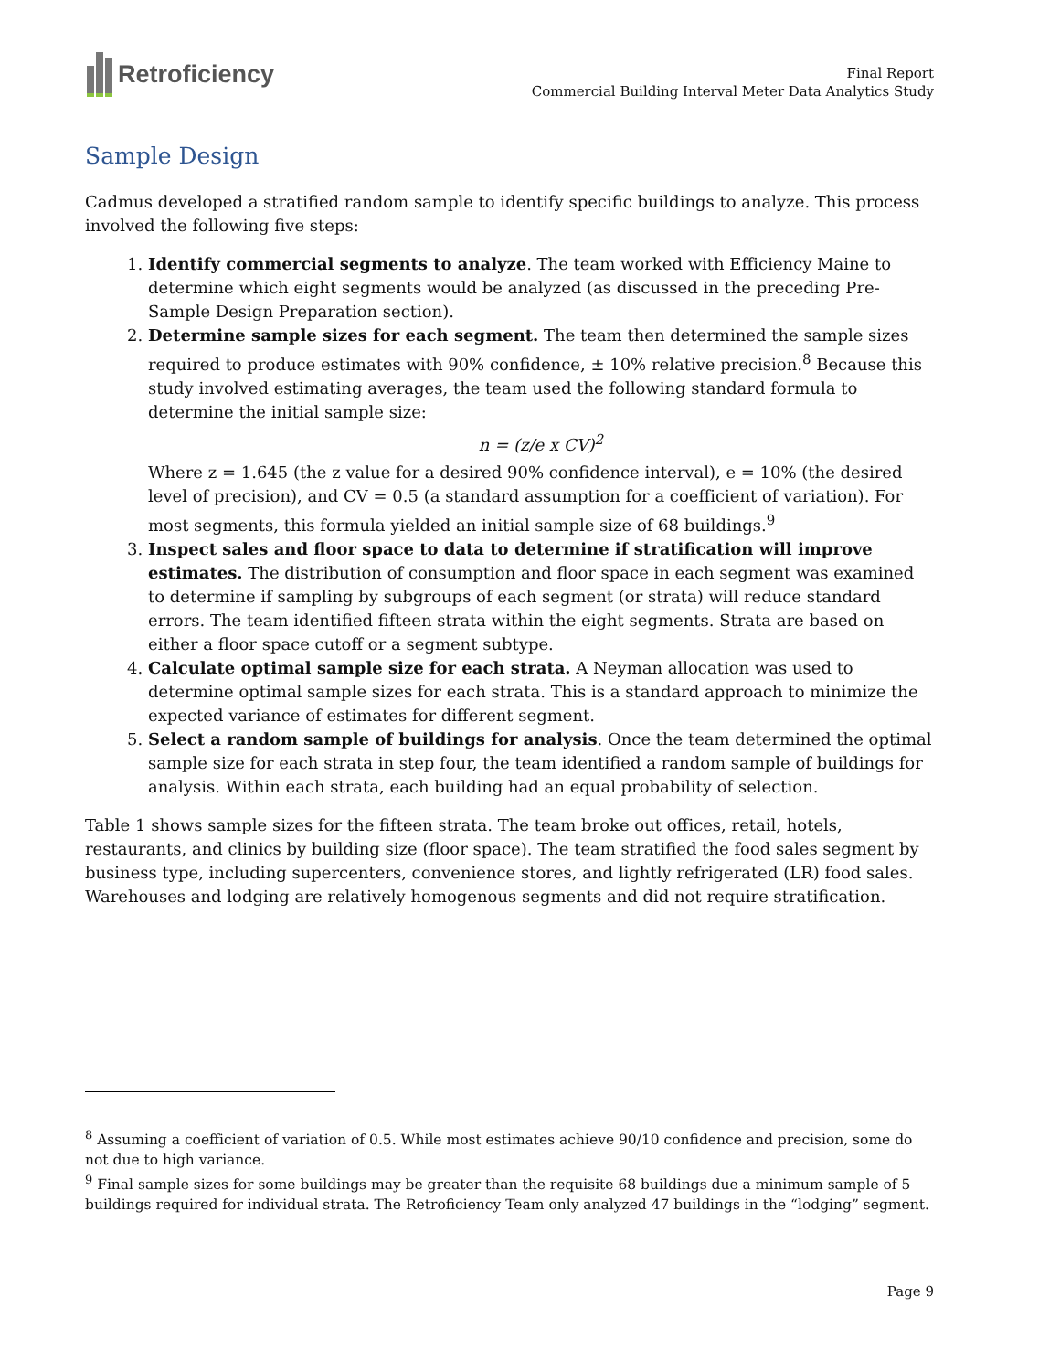Retroficiency
Final Report
Commercial Building Interval Meter Data Analytics Study
Sample Design
Cadmus developed a stratified random sample to identify specific buildings to analyze. This process involved the following five steps:
1. Identify commercial segments to analyze. The team worked with Efficiency Maine to determine which eight segments would be analyzed (as discussed in the preceding Pre-Sample Design Preparation section).
2. Determine sample sizes for each segment. The team then determined the sample sizes required to produce estimates with 90% confidence, ± 10% relative precision.<sup>8</sup> Because this study involved estimating averages, the team used the following standard formula to determine the initial sample size:
n = (z/e x CV)<sup>2</sup>
Where z = 1.645 (the z value for a desired 90% confidence interval), e = 10% (the desired level of precision), and CV = 0.5 (a standard assumption for a coefficient of variation). For most segments, this formula yielded an initial sample size of 68 buildings.<sup>9</sup>
3. Inspect sales and floor space to data to determine if stratification will improve estimates. The distribution of consumption and floor space in each segment was examined to determine if sampling by subgroups of each segment (or strata) will reduce standard errors. The team identified fifteen strata within the eight segments. Strata are based on either a floor space cutoff or a segment subtype.
4. Calculate optimal sample size for each strata. A Neyman allocation was used to determine optimal sample sizes for each strata. This is a standard approach to minimize the expected variance of estimates for different segment.
5. Select a random sample of buildings for analysis. Once the team determined the optimal sample size for each strata in step four, the team identified a random sample of buildings for analysis. Within each strata, each building had an equal probability of selection.
Table 1 shows sample sizes for the fifteen strata. The team broke out offices, retail, hotels, restaurants, and clinics by building size (floor space). The team stratified the food sales segment by business type, including supercenters, convenience stores, and lightly refrigerated (LR) food sales. Warehouses and lodging are relatively homogenous segments and did not require stratification.
<sup>8</sup> Assuming a coefficient of variation of 0.5. While most estimates achieve 90/10 confidence and precision, some do not due to high variance.
<sup>9</sup> Final sample sizes for some buildings may be greater than the requisite 68 buildings due a minimum sample of 5 buildings required for individual strata. The Retroficiency Team only analyzed 47 buildings in the “lodging” segment.
Page 9